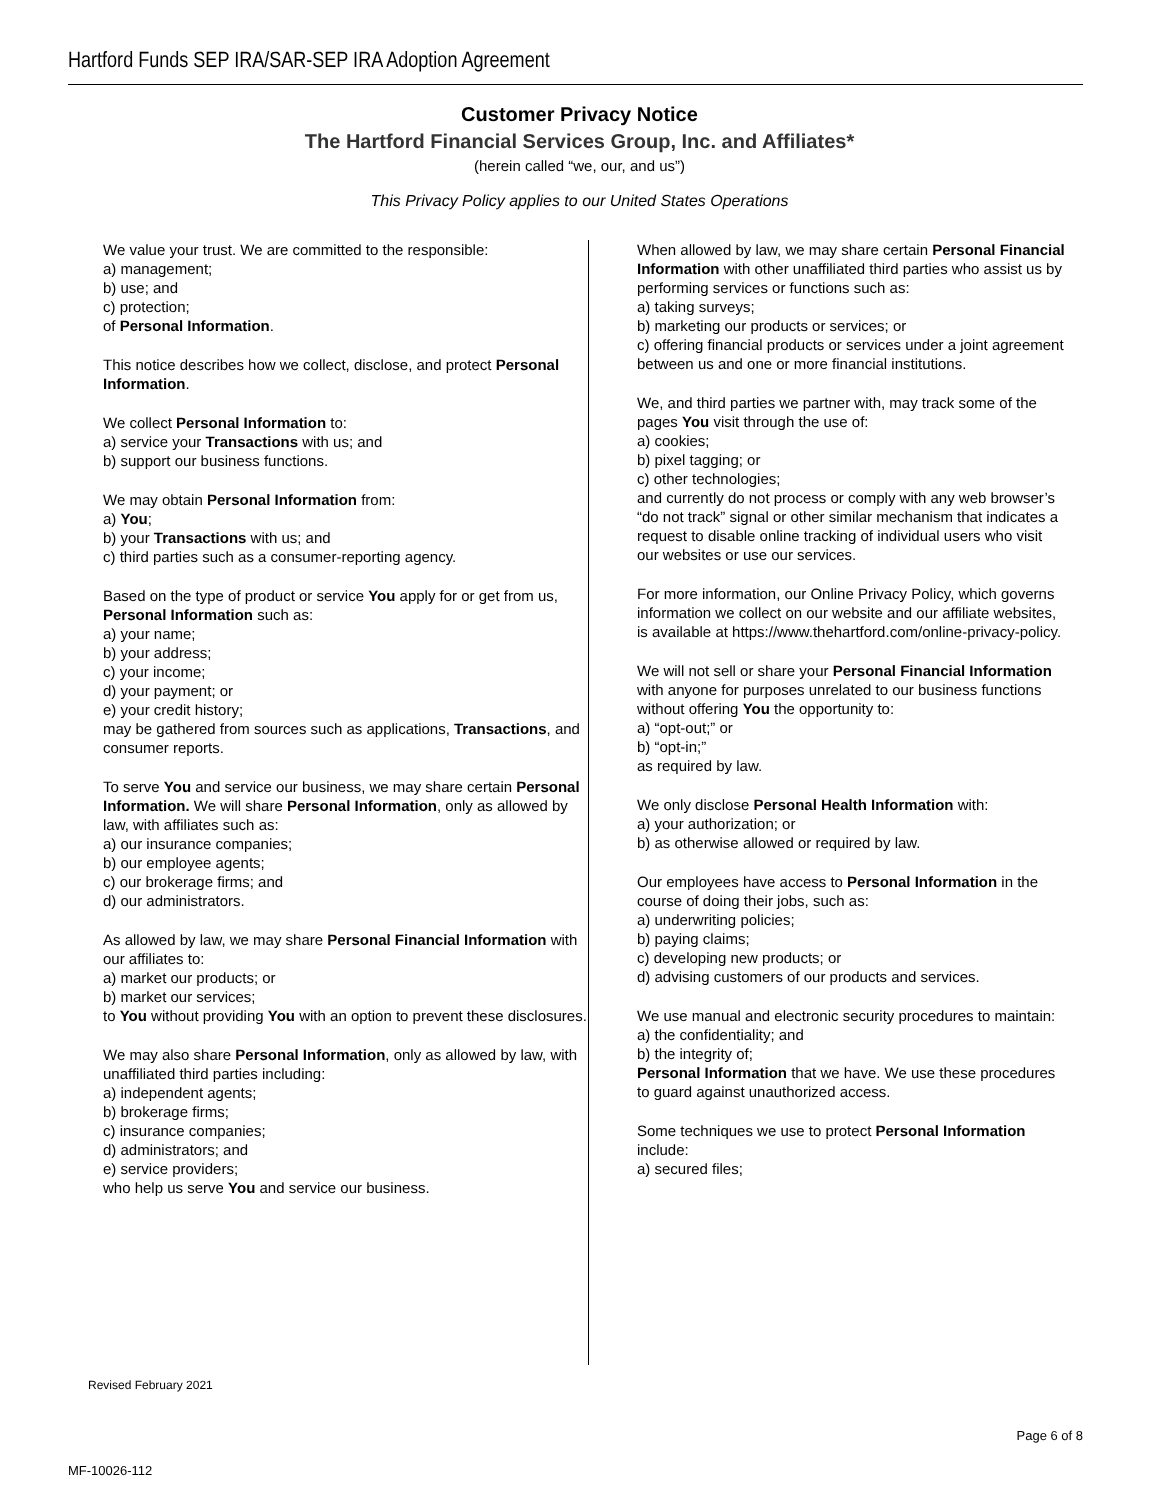Hartford Funds SEP IRA/SAR-SEP IRA Adoption Agreement
Customer Privacy Notice
The Hartford Financial Services Group, Inc. and Affiliates*
(herein called “we, our, and us”)
This Privacy Policy applies to our United States Operations
We value your trust. We are committed to the responsible:
a) management;
b) use; and
c) protection;
of Personal Information.
This notice describes how we collect, disclose, and protect Personal Information.
We collect Personal Information to:
a) service your Transactions with us; and
b) support our business functions.
We may obtain Personal Information from:
a) You;
b) your Transactions with us; and
c) third parties such as a consumer-reporting agency.
Based on the type of product or service You apply for or get from us, Personal Information such as:
a) your name;
b) your address;
c) your income;
d) your payment; or
e) your credit history;
may be gathered from sources such as applications, Transactions, and consumer reports.
To serve You and service our business, we may share certain Personal Information. We will share Personal Information, only as allowed by law, with affiliates such as:
a) our insurance companies;
b) our employee agents;
c) our brokerage firms; and
d) our administrators.
As allowed by law, we may share Personal Financial Information with our affiliates to:
a) market our products; or
b) market our services;
to You without providing You with an option to prevent these disclosures.
We may also share Personal Information, only as allowed by law, with unaffiliated third parties including:
a) independent agents;
b) brokerage firms;
c) insurance companies;
d) administrators; and
e) service providers;
who help us serve You and service our business.
When allowed by law, we may share certain Personal Financial Information with other unaffiliated third parties who assist us by performing services or functions such as:
a) taking surveys;
b) marketing our products or services; or
c) offering financial products or services under a joint agreement between us and one or more financial institutions.
We, and third parties we partner with, may track some of the pages You visit through the use of:
a) cookies;
b) pixel tagging; or
c) other technologies;
and currently do not process or comply with any web browser’s “do not track” signal or other similar mechanism that indicates a request to disable online tracking of individual users who visit our websites or use our services.
For more information, our Online Privacy Policy, which governs information we collect on our website and our affiliate websites, is available at https://www.thehartford.com/online-privacy-policy.
We will not sell or share your Personal Financial Information with anyone for purposes unrelated to our business functions without offering You the opportunity to:
a) “opt-out;” or
b) “opt-in;”
as required by law.
We only disclose Personal Health Information with:
a) your authorization; or
b) as otherwise allowed or required by law.
Our employees have access to Personal Information in the course of doing their jobs, such as:
a) underwriting policies;
b) paying claims;
c) developing new products; or
d) advising customers of our products and services.
We use manual and electronic security procedures to maintain:
a) the confidentiality; and
b) the integrity of;
Personal Information that we have. We use these procedures to guard against unauthorized access.
Some techniques we use to protect Personal Information include:
a) secured files;
Revised February 2021
Page 6 of 8
MF-10026-112